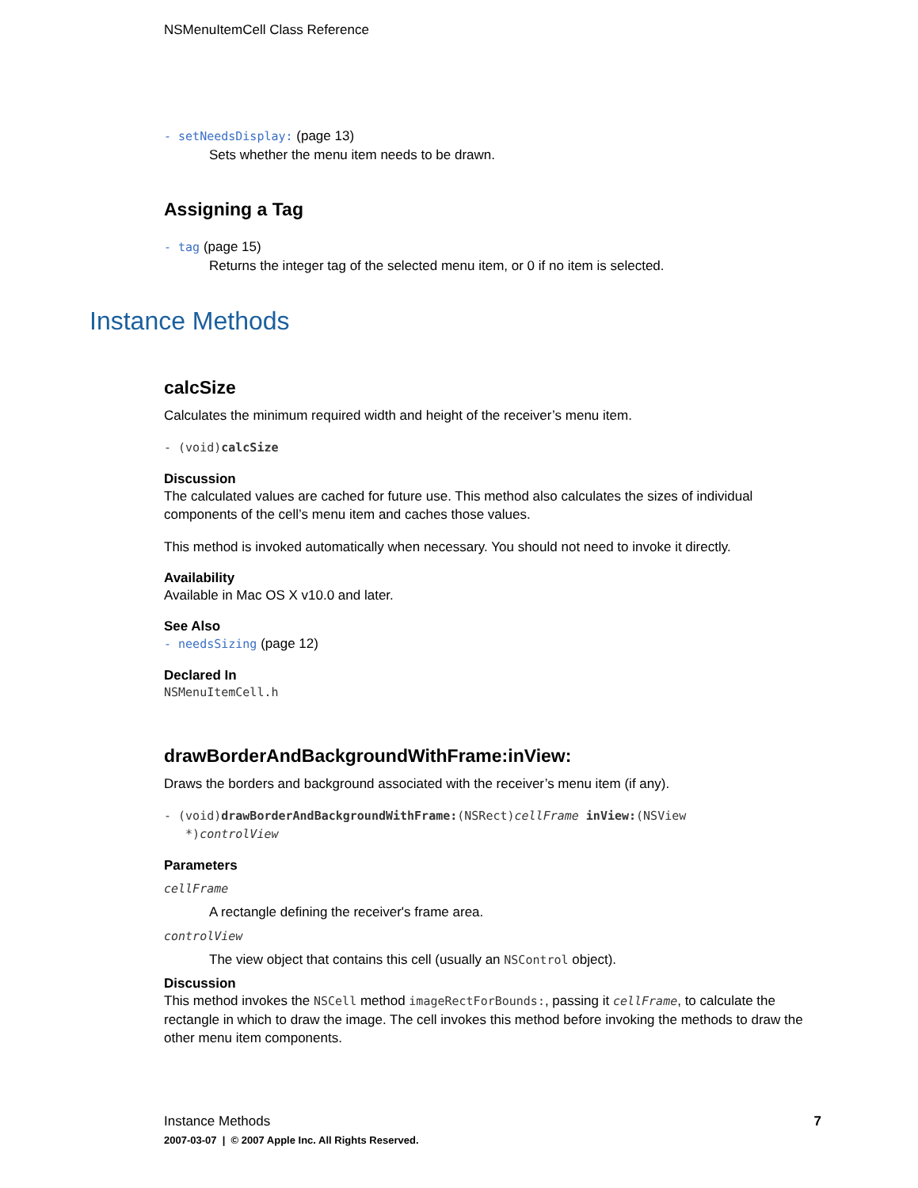NSMenuItemCell Class Reference
- setNeedsDisplay: (page 13)
Sets whether the menu item needs to be drawn.
Assigning a Tag
- tag (page 15)
Returns the integer tag of the selected menu item, or 0 if no item is selected.
Instance Methods
calcSize
Calculates the minimum required width and height of the receiver’s menu item.
- (void)calcSize
Discussion
The calculated values are cached for future use. This method also calculates the sizes of individual components of the cell’s menu item and caches those values.
This method is invoked automatically when necessary. You should not need to invoke it directly.
Availability
Available in Mac OS X v10.0 and later.
See Also
- needsSizing (page 12)
Declared In
NSMenuItemCell.h
drawBorderAndBackgroundWithFrame:inView:
Draws the borders and background associated with the receiver’s menu item (if any).
- (void)drawBorderAndBackgroundWithFrame:(NSRect)cellFrame inView:(NSView
*)controlView
Parameters
cellFrame
A rectangle defining the receiver's frame area.
controlView
The view object that contains this cell (usually an NSControl object).
Discussion
This method invokes the NSCell method imageRectForBounds:, passing it cellFrame, to calculate the rectangle in which to draw the image. The cell invokes this method before invoking the methods to draw the other menu item components.
Instance Methods 7
2007-03-07 | © 2007 Apple Inc. All Rights Reserved.